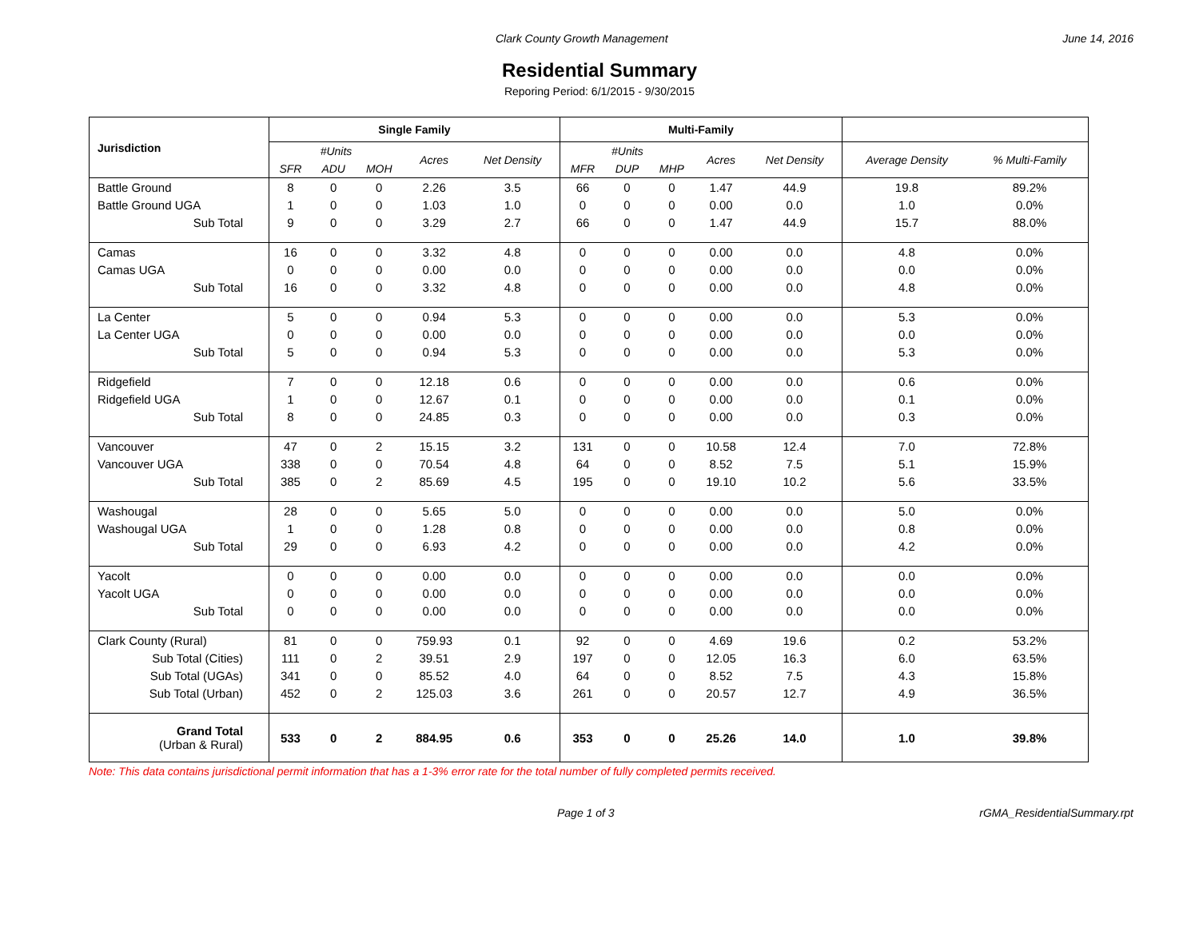Clark County Growth Management June 14, 2016
Residential Summary
Reporing Period: 6/1/2015 - 9/30/2015
| Jurisdiction | Single Family | | | | | Multi-Family | | | | | | |
| --- | --- | --- | --- | --- | --- | --- | --- | --- | --- | --- | --- | --- |
| | #Units | | | Acres | Net Density | #Units | | | Acres | Net Density | Average Density | % Multi-Family |
| | SFR | ADU | MOH | | | MFR | DUP | MHP | | | | |
| Battle Ground | 8 | 0 | 0 | 2.26 | 3.5 | 66 | 0 | 0 | 1.47 | 44.9 | 19.8 | 89.2% |
| Battle Ground UGA | 1 | 0 | 0 | 1.03 | 1.0 | 0 | 0 | 0 | 0.00 | 0.0 | 1.0 | 0.0% |
| Sub Total | 9 | 0 | 0 | 3.29 | 2.7 | 66 | 0 | 0 | 1.47 | 44.9 | 15.7 | 88.0% |
| Camas | 16 | 0 | 0 | 3.32 | 4.8 | 0 | 0 | 0 | 0.00 | 0.0 | 4.8 | 0.0% |
| Camas UGA | 0 | 0 | 0 | 0.00 | 0.0 | 0 | 0 | 0 | 0.00 | 0.0 | 0.0 | 0.0% |
| Sub Total | 16 | 0 | 0 | 3.32 | 4.8 | 0 | 0 | 0 | 0.00 | 0.0 | 4.8 | 0.0% |
| La Center | 5 | 0 | 0 | 0.94 | 5.3 | 0 | 0 | 0 | 0.00 | 0.0 | 5.3 | 0.0% |
| La Center UGA | 0 | 0 | 0 | 0.00 | 0.0 | 0 | 0 | 0 | 0.00 | 0.0 | 0.0 | 0.0% |
| Sub Total | 5 | 0 | 0 | 0.94 | 5.3 | 0 | 0 | 0 | 0.00 | 0.0 | 5.3 | 0.0% |
| Ridgefield | 7 | 0 | 0 | 12.18 | 0.6 | 0 | 0 | 0 | 0.00 | 0.0 | 0.6 | 0.0% |
| Ridgefield UGA | 1 | 0 | 0 | 12.67 | 0.1 | 0 | 0 | 0 | 0.00 | 0.0 | 0.1 | 0.0% |
| Sub Total | 8 | 0 | 0 | 24.85 | 0.3 | 0 | 0 | 0 | 0.00 | 0.0 | 0.3 | 0.0% |
| Vancouver | 47 | 0 | 2 | 15.15 | 3.2 | 131 | 0 | 0 | 10.58 | 12.4 | 7.0 | 72.8% |
| Vancouver UGA | 338 | 0 | 0 | 70.54 | 4.8 | 64 | 0 | 0 | 8.52 | 7.5 | 5.1 | 15.9% |
| Sub Total | 385 | 0 | 2 | 85.69 | 4.5 | 195 | 0 | 0 | 19.10 | 10.2 | 5.6 | 33.5% |
| Washougal | 28 | 0 | 0 | 5.65 | 5.0 | 0 | 0 | 0 | 0.00 | 0.0 | 5.0 | 0.0% |
| Washougal UGA | 1 | 0 | 0 | 1.28 | 0.8 | 0 | 0 | 0 | 0.00 | 0.0 | 0.8 | 0.0% |
| Sub Total | 29 | 0 | 0 | 6.93 | 4.2 | 0 | 0 | 0 | 0.00 | 0.0 | 4.2 | 0.0% |
| Yacolt | 0 | 0 | 0 | 0.00 | 0.0 | 0 | 0 | 0 | 0.00 | 0.0 | 0.0 | 0.0% |
| Yacolt UGA | 0 | 0 | 0 | 0.00 | 0.0 | 0 | 0 | 0 | 0.00 | 0.0 | 0.0 | 0.0% |
| Sub Total | 0 | 0 | 0 | 0.00 | 0.0 | 0 | 0 | 0 | 0.00 | 0.0 | 0.0 | 0.0% |
| Clark County (Rural) | 81 | 0 | 0 | 759.93 | 0.1 | 92 | 0 | 0 | 4.69 | 19.6 | 0.2 | 53.2% |
| Sub Total (Cities) | 111 | 0 | 2 | 39.51 | 2.9 | 197 | 0 | 0 | 12.05 | 16.3 | 6.0 | 63.5% |
| Sub Total (UGAs) | 341 | 0 | 0 | 85.52 | 4.0 | 64 | 0 | 0 | 8.52 | 7.5 | 4.3 | 15.8% |
| Sub Total (Urban) | 452 | 0 | 2 | 125.03 | 3.6 | 261 | 0 | 0 | 20.57 | 12.7 | 4.9 | 36.5% |
| Grand Total (Urban & Rural) | 533 | 0 | 2 | 884.95 | 0.6 | 353 | 0 | 0 | 25.26 | 14.0 | 1.0 | 39.8% |
Note: This data contains jurisdictional permit information that has a 1-3% error rate for the total number of fully completed permits received.
Page 1 of 3 rGMA_ResidentialSummary.rpt